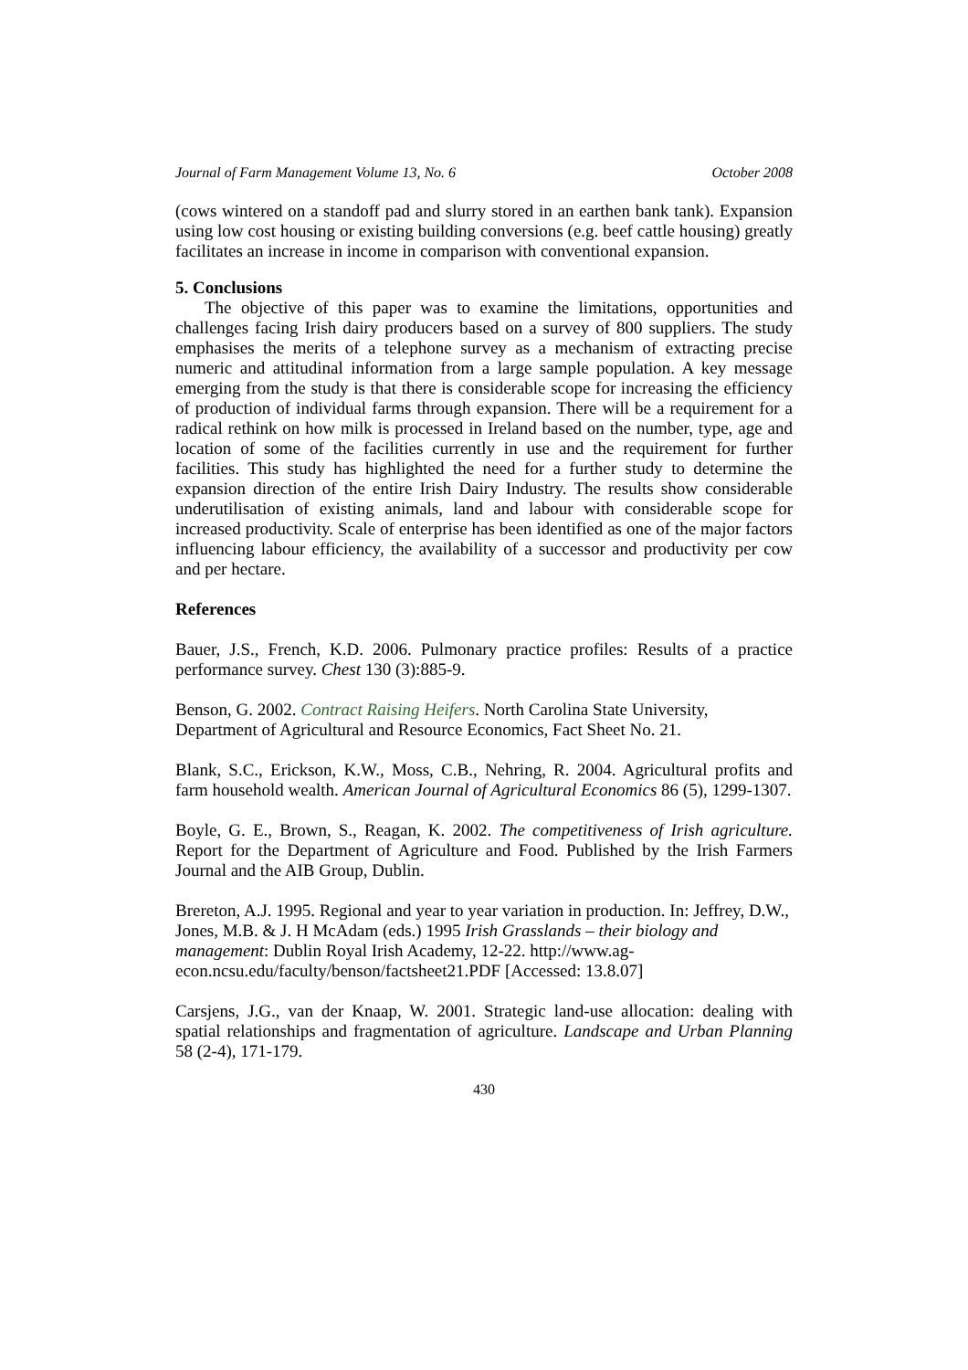Journal of Farm Management Volume 13, No. 6 October 2008
(cows wintered on a standoff pad and slurry stored in an earthen bank tank). Expansion using low cost housing or existing building conversions (e.g. beef cattle housing) greatly facilitates an increase in income in comparison with conventional expansion.
5. Conclusions
The objective of this paper was to examine the limitations, opportunities and challenges facing Irish dairy producers based on a survey of 800 suppliers. The study emphasises the merits of a telephone survey as a mechanism of extracting precise numeric and attitudinal information from a large sample population. A key message emerging from the study is that there is considerable scope for increasing the efficiency of production of individual farms through expansion. There will be a requirement for a radical rethink on how milk is processed in Ireland based on the number, type, age and location of some of the facilities currently in use and the requirement for further facilities. This study has highlighted the need for a further study to determine the expansion direction of the entire Irish Dairy Industry. The results show considerable underutilisation of existing animals, land and labour with considerable scope for increased productivity. Scale of enterprise has been identified as one of the major factors influencing labour efficiency, the availability of a successor and productivity per cow and per hectare.
References
Bauer, J.S., French, K.D. 2006. Pulmonary practice profiles: Results of a practice performance survey. Chest 130 (3):885-9.
Benson, G. 2002. Contract Raising Heifers. North Carolina State University, Department of Agricultural and Resource Economics, Fact Sheet No. 21.
Blank, S.C., Erickson, K.W., Moss, C.B., Nehring, R. 2004. Agricultural profits and farm household wealth. American Journal of Agricultural Economics 86 (5), 1299-1307.
Boyle, G. E., Brown, S., Reagan, K. 2002. The competitiveness of Irish agriculture. Report for the Department of Agriculture and Food. Published by the Irish Farmers Journal and the AIB Group, Dublin.
Brereton, A.J. 1995. Regional and year to year variation in production. In: Jeffrey, D.W., Jones, M.B. & J. H McAdam (eds.) 1995 Irish Grasslands – their biology and management: Dublin Royal Irish Academy, 12-22. http://www.ag-econ.ncsu.edu/faculty/benson/factsheet21.PDF [Accessed: 13.8.07]
Carsjens, J.G., van der Knaap, W. 2001. Strategic land-use allocation: dealing with spatial relationships and fragmentation of agriculture. Landscape and Urban Planning 58 (2-4), 171-179.
430